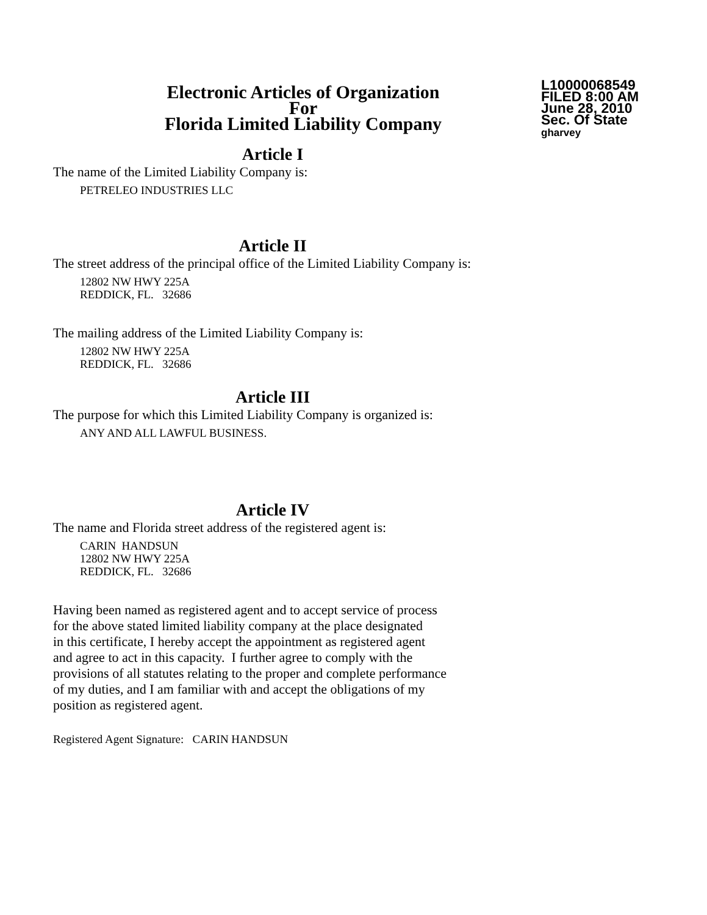Electronic Articles of Organization
For
Florida Limited Liability Company
L10000068549
FILED 8:00 AM
June 28, 2010
Sec. Of State
gharvey
Article I
The name of the Limited Liability Company is:
PETRELEO INDUSTRIES LLC
Article II
The street address of the principal office of the Limited Liability Company is:
12802 NW HWY 225A
REDDICK, FL. 32686
The mailing address of the Limited Liability Company is:
12802 NW HWY 225A
REDDICK, FL. 32686
Article III
The purpose for which this Limited Liability Company is organized is:
ANY AND ALL LAWFUL BUSINESS.
Article IV
The name and Florida street address of the registered agent is:
CARIN HANDSUN
12802 NW HWY 225A
REDDICK, FL. 32686
Having been named as registered agent and to accept service of process
for the above stated limited liability company at the place designated
in this certificate, I hereby accept the appointment as registered agent
and agree to act in this capacity. I further agree to comply with the
provisions of all statutes relating to the proper and complete performance
of my duties, and I am familiar with and accept the obligations of my
position as registered agent.
Registered Agent Signature: CARIN HANDSUN